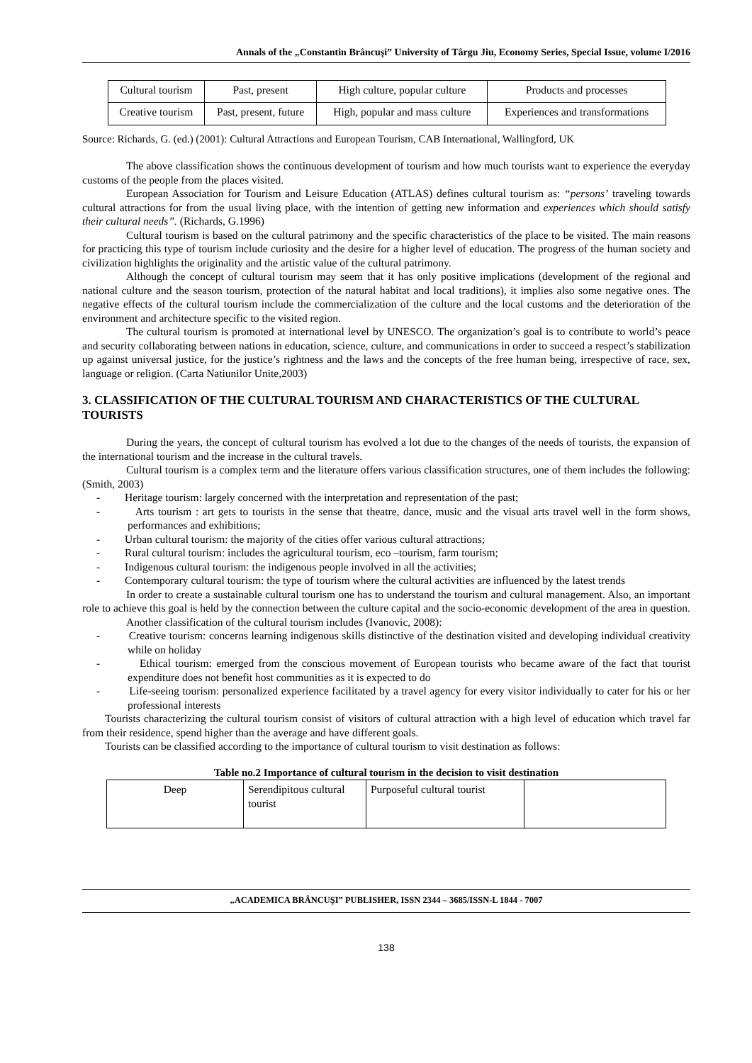Annals of the „Constantin Brâncuşi” University of Târgu Jiu, Economy Series, Special Issue, volume I/2016
| Cultural tourism | Past, present | High culture, popular culture | Products and processes |
| Creative tourism | Past, present, future | High, popular and mass culture | Experiences and transformations |
Source: Richards, G. (ed.) (2001): Cultural Attractions and European Tourism, CAB International, Wallingford, UK
The above classification shows the continuous development of tourism and how much tourists want to experience the everyday customs of the people from the places visited.
European Association for Tourism and Leisure Education (ATLAS) defines cultural tourism as: “persons’ traveling towards cultural attractions for from the usual living place, with the intention of getting new information and experiences which should satisfy their cultural needs”. (Richards, G.1996)
Cultural tourism is based on the cultural patrimony and the specific characteristics of the place to be visited. The main reasons for practicing this type of tourism include curiosity and the desire for a higher level of education. The progress of the human society and civilization highlights the originality and the artistic value of the cultural patrimony.
Although the concept of cultural tourism may seem that it has only positive implications (development of the regional and national culture and the season tourism, protection of the natural habitat and local traditions), it implies also some negative ones. The negative effects of the cultural tourism include the commercialization of the culture and the local customs and the deterioration of the environment and architecture specific to the visited region.
The cultural tourism is promoted at international level by UNESCO. The organization’s goal is to contribute to world’s peace and security collaborating between nations in education, science, culture, and communications in order to succeed a respect’s stabilization up against universal justice, for the justice’s rightness and the laws and the concepts of the free human being, irrespective of race, sex, language or religion. (Carta Natiunilor Unite,2003)
3. CLASSIFICATION OF THE CULTURAL TOURISM AND CHARACTERISTICS OF THE CULTURAL TOURISTS
During the years, the concept of cultural tourism has evolved a lot due to the changes of the needs of tourists, the expansion of the international tourism and the increase in the cultural travels.
Cultural tourism is a complex term and the literature offers various classification structures, one of them includes the following: (Smith, 2003)
- Heritage tourism: largely concerned with the interpretation and representation of the past;
- Arts tourism : art gets to tourists in the sense that theatre, dance, music and the visual arts travel well in the form shows, performances and exhibitions;
- Urban cultural tourism: the majority of the cities offer various cultural attractions;
- Rural cultural tourism: includes the agricultural tourism, eco –tourism, farm tourism;
- Indigenous cultural tourism: the indigenous people involved in all the activities;
- Contemporary cultural tourism: the type of tourism where the cultural activities are influenced by the latest trends
In order to create a sustainable cultural tourism one has to understand the tourism and cultural management. Also, an important role to achieve this goal is held by the connection between the culture capital and the socio-economic development of the area in question.
Another classification of the cultural tourism includes (Ivanovic, 2008):
- Creative tourism: concerns learning indigenous skills distinctive of the destination visited and developing individual creativity while on holiday
- Ethical tourism: emerged from the conscious movement of European tourists who became aware of the fact that tourist expenditure does not benefit host communities as it is expected to do
- Life-seeing tourism: personalized experience facilitated by a travel agency for every visitor individually to cater for his or her professional interests
Tourists characterizing the cultural tourism consist of visitors of cultural attraction with a high level of education which travel far from their residence, spend higher than the average and have different goals.
Tourists can be classified according to the importance of cultural tourism to visit destination as follows:
Table no.2 Importance of cultural tourism in the decision to visit destination
| Deep | Serendipitous cultural tourist | Purposeful cultural tourist | |
„ACADEMICA BRÂNCUŞI” PUBLISHER, ISSN 2344 – 3685/ISSN-L 1844 - 7007
138